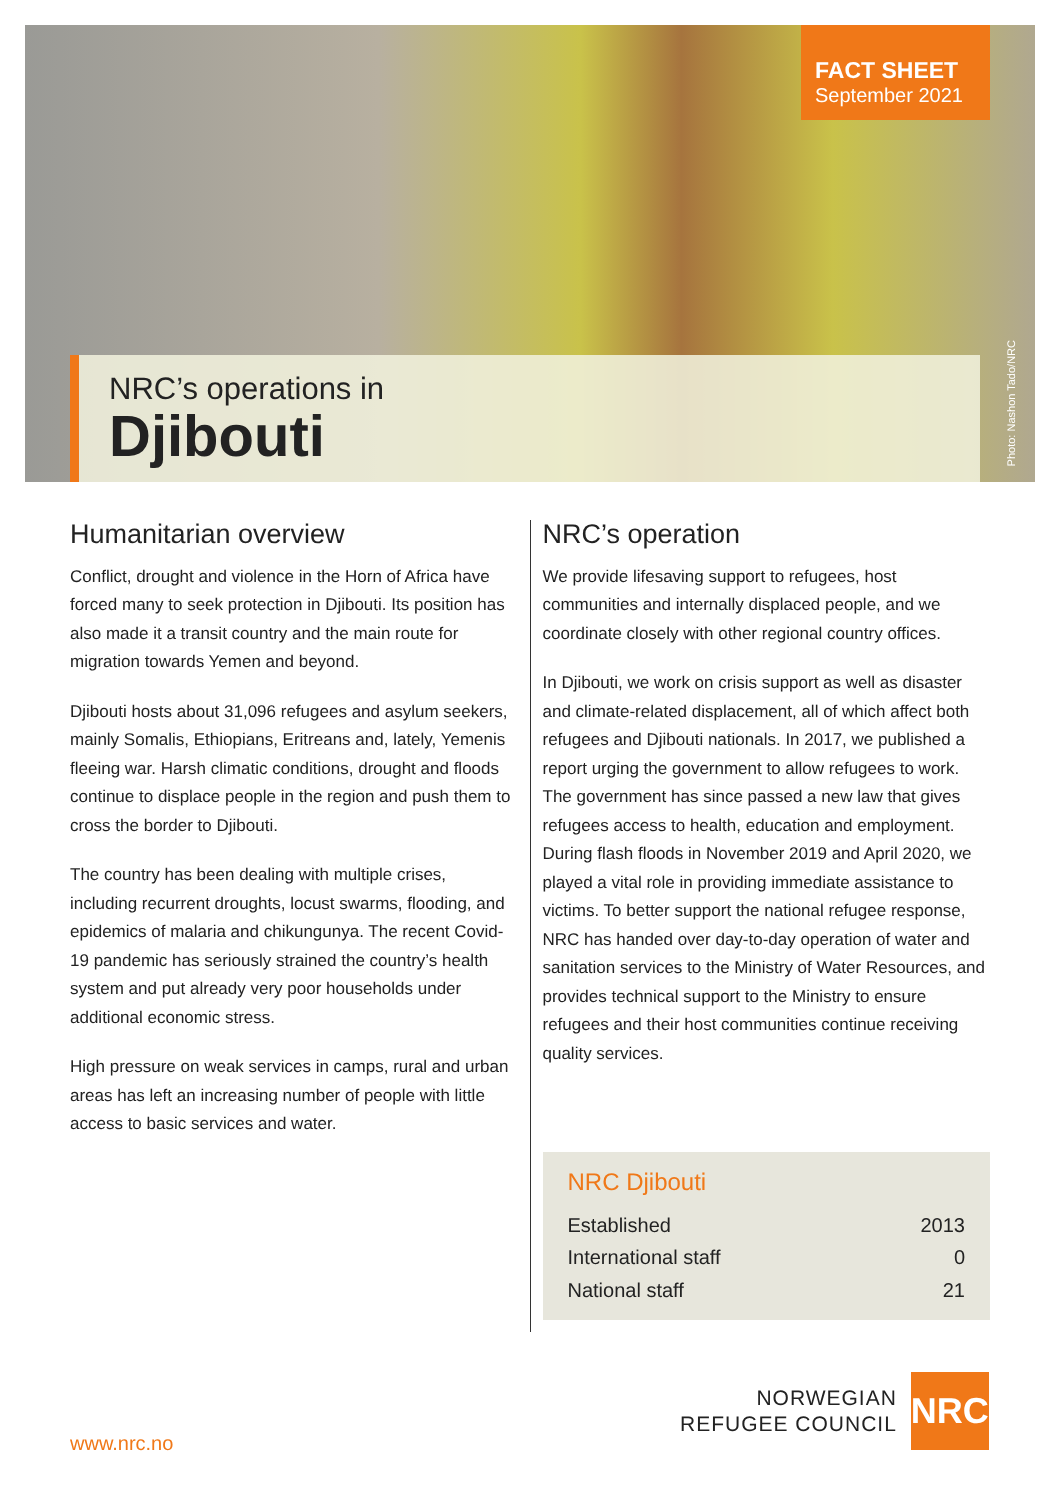FACT SHEET
September 2021
NRC’s operations in
Djibouti
Photo: Nashon Tado/NRC
Humanitarian overview
Conflict, drought and violence in the Horn of Africa have forced many to seek protection in Djibouti. Its position has also made it a transit country and the main route for migration towards Yemen and beyond.
Djibouti hosts about 31,096 refugees and asylum seekers, mainly Somalis, Ethiopians, Eritreans and, lately, Yemenis fleeing war. Harsh climatic conditions, drought and floods continue to displace people in the region and push them to cross the border to Djibouti.
The country has been dealing with multiple crises, including recurrent droughts, locust swarms, flooding, and epidemics of malaria and chikungunya. The recent Covid-19 pandemic has seriously strained the country’s health system and put already very poor households under additional economic stress.
High pressure on weak services in camps, rural and urban areas has left an increasing number of people with little access to basic services and water.
NRC’s operation
We provide lifesaving support to refugees, host communities and internally displaced people, and we coordinate closely with other regional country offices.
In Djibouti, we work on crisis support as well as disaster and climate-related displacement, all of which affect both refugees and Djibouti nationals. In 2017, we published a report urging the government to allow refugees to work. The government has since passed a new law that gives refugees access to health, education and employment. During flash floods in November 2019 and April 2020, we played a vital role in providing immediate assistance to victims. To better support the national refugee response, NRC has handed over day-to-day operation of water and sanitation services to the Ministry of Water Resources, and provides technical support to the Ministry to ensure refugees and their host communities continue receiving quality services.
NRC Djibouti
| Established | 2013 |
| International staff | 0 |
| National staff | 21 |
www.nrc.no
NORWEGIAN
REFUGEE COUNCIL
NRC